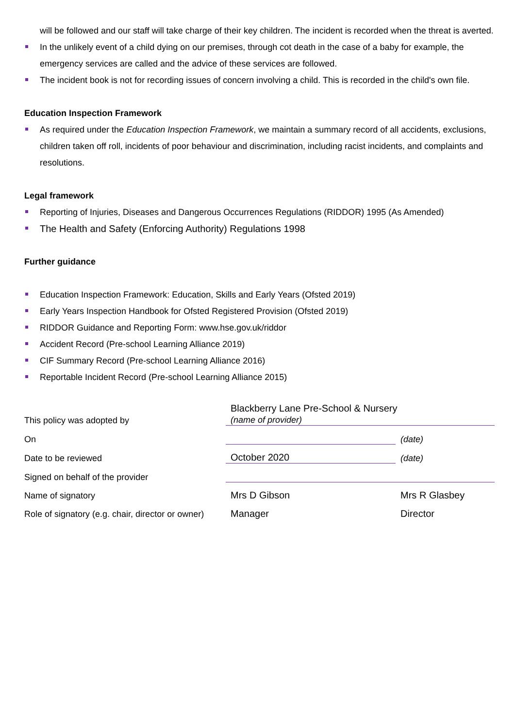will be followed and our staff will take charge of their key children. The incident is recorded when the threat is averted.
In the unlikely event of a child dying on our premises, through cot death in the case of a baby for example, the emergency services are called and the advice of these services are followed.
The incident book is not for recording issues of concern involving a child. This is recorded in the child's own file.
Education Inspection Framework
As required under the Education Inspection Framework, we maintain a summary record of all accidents, exclusions, children taken off roll, incidents of poor behaviour and discrimination, including racist incidents, and complaints and resolutions.
Legal framework
Reporting of Injuries, Diseases and Dangerous Occurrences Regulations (RIDDOR) 1995 (As Amended)
The Health and Safety (Enforcing Authority) Regulations 1998
Further guidance
Education Inspection Framework: Education, Skills and Early Years (Ofsted 2019)
Early Years Inspection Handbook for Ofsted Registered Provision (Ofsted 2019)
RIDDOR Guidance and Reporting Form: www.hse.gov.uk/riddor
Accident Record (Pre-school Learning Alliance 2019)
CIF Summary Record (Pre-school Learning Alliance 2016)
Reportable Incident Record (Pre-school Learning Alliance 2015)
| This policy was adopted by | Blackberry Lane Pre-School & Nursery (name of provider) | |
| On | | (date) |
| Date to be reviewed | October 2020 | (date) |
| Signed on behalf of the provider | | |
| Name of signatory | Mrs D Gibson | Mrs R Glasbey |
| Role of signatory (e.g. chair, director or owner) | Manager | Director |